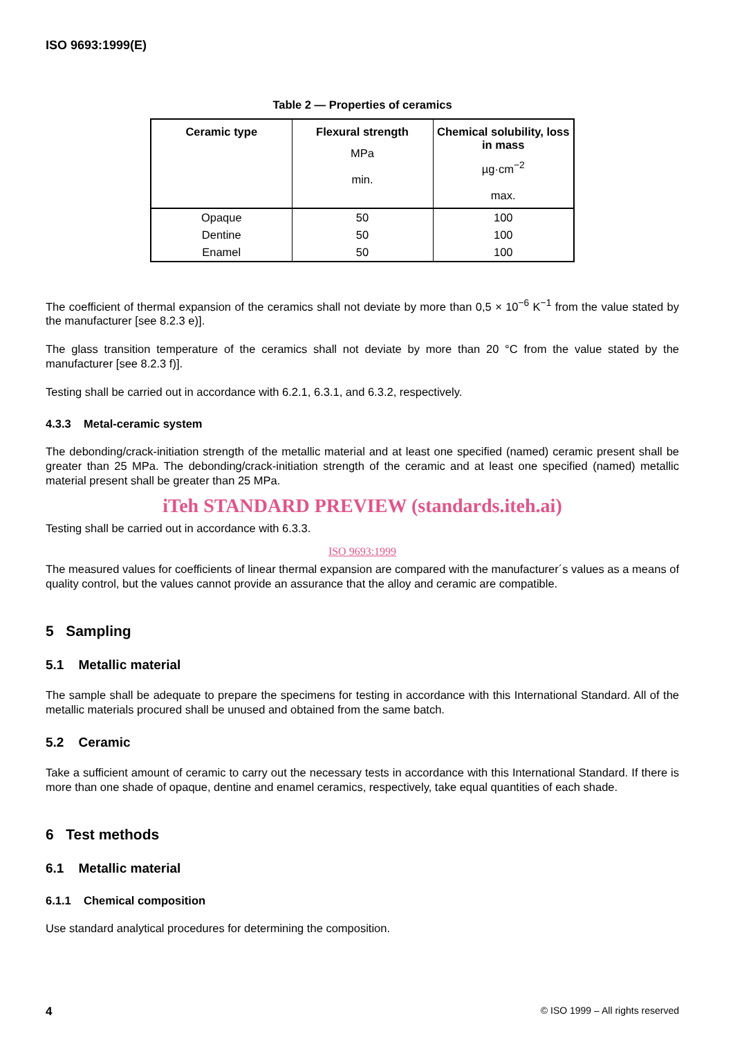ISO 9693:1999(E)
Table 2 — Properties of ceramics
| Ceramic type | Flexural strength MPa min. | Chemical solubility, loss in mass µg·cm<sup>−2</sup> max. |
| --- | --- | --- |
| Opaque | 50 | 100 |
| Dentine | 50 | 100 |
| Enamel | 50 | 100 |
The coefficient of thermal expansion of the ceramics shall not deviate by more than 0,5 × 10<sup>−6</sup> K<sup>−1</sup> from the value stated by the manufacturer [see 8.2.3 e)].
The glass transition temperature of the ceramics shall not deviate by more than 20 °C from the value stated by the manufacturer [see 8.2.3 f)].
Testing shall be carried out in accordance with 6.2.1, 6.3.1, and 6.3.2, respectively.
4.3.3 Metal-ceramic system
The debonding/crack-initiation strength of the metallic material and at least one specified (named) ceramic present shall be greater than 25 MPa. The debonding/crack-initiation strength of the ceramic and at least one specified (named) metallic material present shall be greater than 25 MPa.
iTeh STANDARD PREVIEW (standards.iteh.ai)
Testing shall be carried out in accordance with 6.3.3.
ISO 9693:1999
The measured values for coefficients of linear thermal expansion are compared with the manufacturer´s values as a means of quality control, but the values cannot provide an assurance that the alloy and ceramic are compatible.
5 Sampling
5.1 Metallic material
The sample shall be adequate to prepare the specimens for testing in accordance with this International Standard. All of the metallic materials procured shall be unused and obtained from the same batch.
5.2 Ceramic
Take a sufficient amount of ceramic to carry out the necessary tests in accordance with this International Standard. If there is more than one shade of opaque, dentine and enamel ceramics, respectively, take equal quantities of each shade.
6 Test methods
6.1 Metallic material
6.1.1 Chemical composition
Use standard analytical procedures for determining the composition.
4 © ISO 1999 – All rights reserved